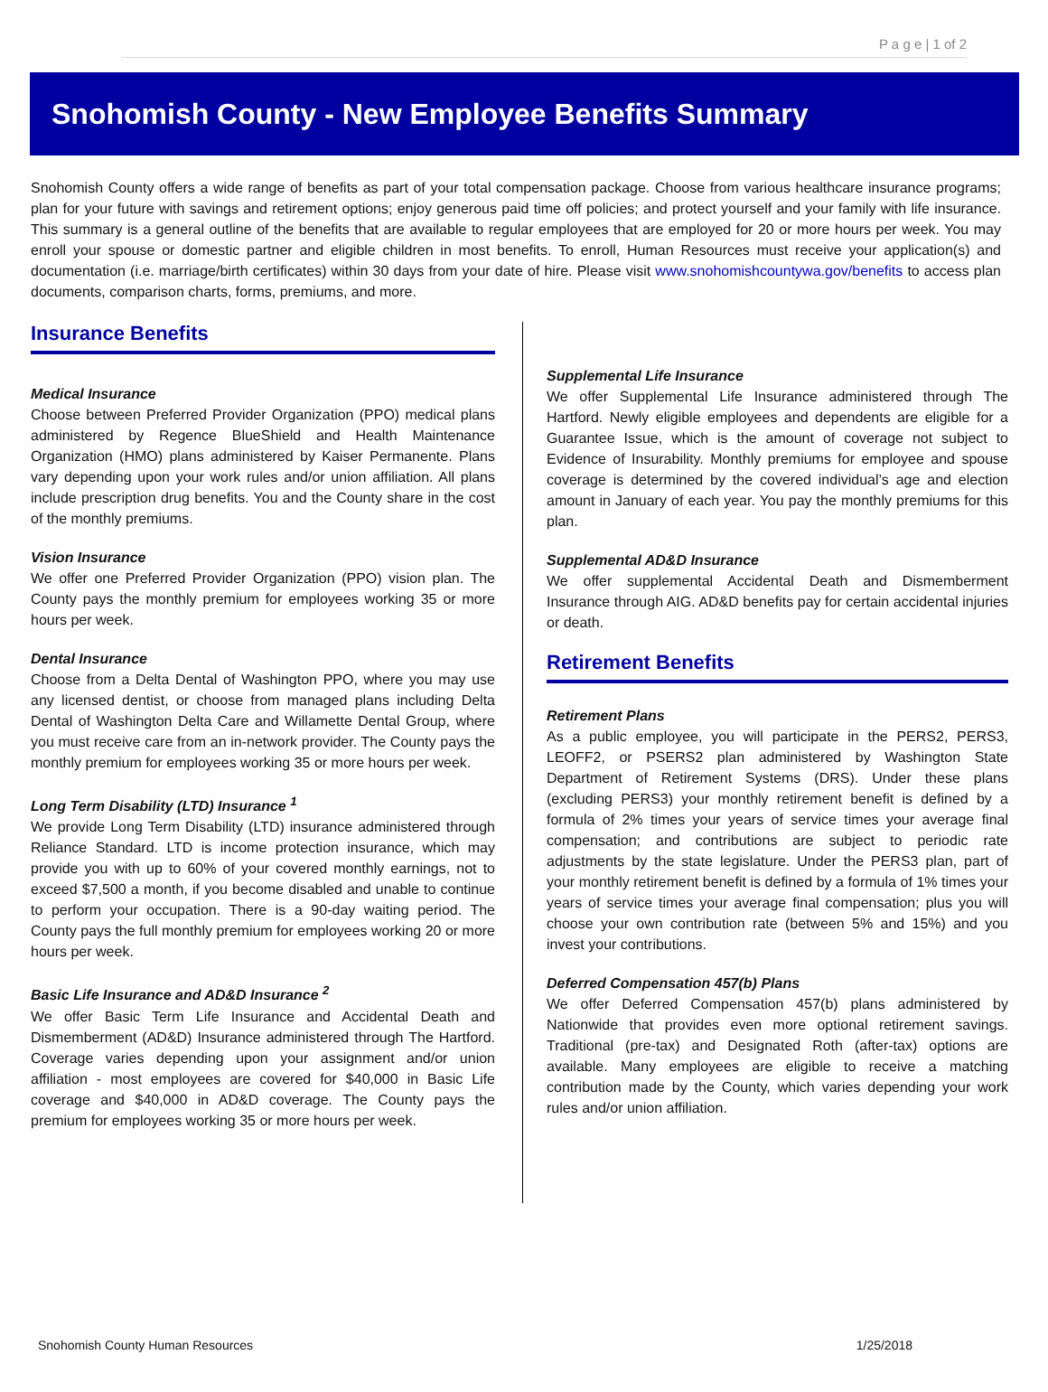P a g e | 1 of 2
Snohomish County - New Employee Benefits Summary
Snohomish County offers a wide range of benefits as part of your total compensation package. Choose from various healthcare insurance programs; plan for your future with savings and retirement options; enjoy generous paid time off policies; and protect yourself and your family with life insurance. This summary is a general outline of the benefits that are available to regular employees that are employed for 20 or more hours per week. You may enroll your spouse or domestic partner and eligible children in most benefits. To enroll, Human Resources must receive your application(s) and documentation (i.e. marriage/birth certificates) within 30 days from your date of hire. Please visit www.snohomishcountywa.gov/benefits to access plan documents, comparison charts, forms, premiums, and more.
Insurance Benefits
Medical Insurance
Choose between Preferred Provider Organization (PPO) medical plans administered by Regence BlueShield and Health Maintenance Organization (HMO) plans administered by Kaiser Permanente. Plans vary depending upon your work rules and/or union affiliation. All plans include prescription drug benefits. You and the County share in the cost of the monthly premiums.
Vision Insurance
We offer one Preferred Provider Organization (PPO) vision plan. The County pays the monthly premium for employees working 35 or more hours per week.
Dental Insurance
Choose from a Delta Dental of Washington PPO, where you may use any licensed dentist, or choose from managed plans including Delta Dental of Washington Delta Care and Willamette Dental Group, where you must receive care from an in-network provider. The County pays the monthly premium for employees working 35 or more hours per week.
Long Term Disability (LTD) Insurance <sup>1</sup>
We provide Long Term Disability (LTD) insurance administered through Reliance Standard. LTD is income protection insurance, which may provide you with up to 60% of your covered monthly earnings, not to exceed $7,500 a month, if you become disabled and unable to continue to perform your occupation. There is a 90-day waiting period. The County pays the full monthly premium for employees working 20 or more hours per week.
Basic Life Insurance and AD&D Insurance <sup>2</sup>
We offer Basic Term Life Insurance and Accidental Death and Dismemberment (AD&D) Insurance administered through The Hartford. Coverage varies depending upon your assignment and/or union affiliation - most employees are covered for $40,000 in Basic Life coverage and $40,000 in AD&D coverage. The County pays the premium for employees working 35 or more hours per week.
Supplemental Life Insurance
We offer Supplemental Life Insurance administered through The Hartford. Newly eligible employees and dependents are eligible for a Guarantee Issue, which is the amount of coverage not subject to Evidence of Insurability. Monthly premiums for employee and spouse coverage is determined by the covered individual’s age and election amount in January of each year. You pay the monthly premiums for this plan.
Supplemental AD&D Insurance
We offer supplemental Accidental Death and Dismemberment Insurance through AIG. AD&D benefits pay for certain accidental injuries or death.
Retirement Benefits
Retirement Plans
As a public employee, you will participate in the PERS2, PERS3, LEOFF2, or PSERS2 plan administered by Washington State Department of Retirement Systems (DRS). Under these plans (excluding PERS3) your monthly retirement benefit is defined by a formula of 2% times your years of service times your average final compensation; and contributions are subject to periodic rate adjustments by the state legislature. Under the PERS3 plan, part of your monthly retirement benefit is defined by a formula of 1% times your years of service times your average final compensation; plus you will choose your own contribution rate (between 5% and 15%) and you invest your contributions.
Deferred Compensation 457(b) Plans
We offer Deferred Compensation 457(b) plans administered by Nationwide that provides even more optional retirement savings. Traditional (pre-tax) and Designated Roth (after-tax) options are available. Many employees are eligible to receive a matching contribution made by the County, which varies depending your work rules and/or union affiliation.
Snohomish County Human Resources 1/25/2018